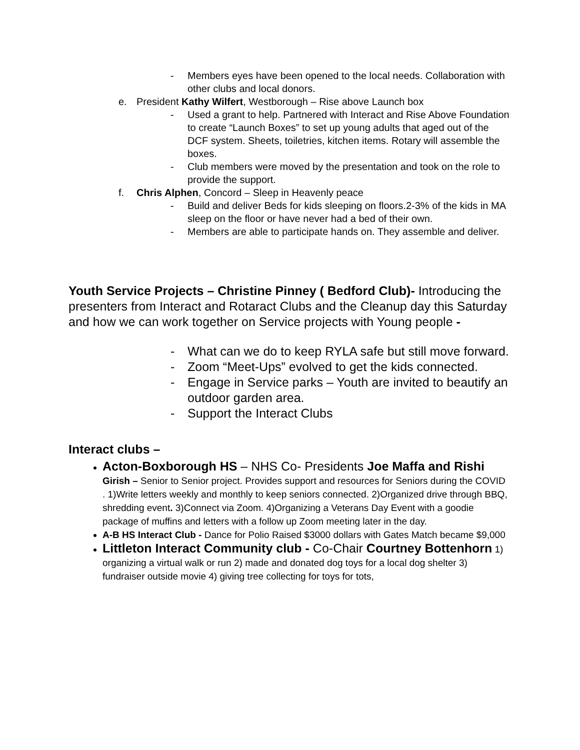- Members eyes have been opened to the local needs. Collaboration with other clubs and local donors.
e. President Kathy Wilfert, Westborough – Rise above Launch box
- Used a grant to help. Partnered with Interact and Rise Above Foundation to create “Launch Boxes” to set up young adults that aged out of the DCF system. Sheets, toiletries, kitchen items. Rotary will assemble the boxes.
- Club members were moved by the presentation and took on the role to provide the support.
f. Chris Alphen, Concord – Sleep in Heavenly peace
- Build and deliver Beds for kids sleeping on floors.2-3% of the kids in MA sleep on the floor or have never had a bed of their own.
- Members are able to participate hands on. They assemble and deliver.
Youth Service Projects – Christine Pinney ( Bedford Club)- Introducing the presenters from Interact and Rotaract Clubs and the Cleanup day this Saturday and how we can work together on Service projects with Young people -
- What can we do to keep RYLA safe but still move forward.
- Zoom “Meet-Ups” evolved to get the kids connected.
- Engage in Service parks – Youth are invited to beautify an outdoor garden area.
- Support the Interact Clubs
Interact clubs –
Acton-Boxborough HS – NHS Co- Presidents Joe Maffa and Rishi Girish – Senior to Senior project. Provides support and resources for Seniors during the COVID . 1)Write letters weekly and monthly to keep seniors connected. 2)Organized drive through BBQ, shredding event. 3)Connect via Zoom. 4)Organizing a Veterans Day Event with a goodie package of muffins and letters with a follow up Zoom meeting later in the day.
A-B HS Interact Club - Dance for Polio Raised $3000 dollars with Gates Match became $9,000
Littleton Interact Community club - Co-Chair Courtney Bottenhorn 1) organizing a virtual walk or run 2) made and donated dog toys for a local dog shelter 3) fundraiser outside movie 4) giving tree collecting for toys for tots,